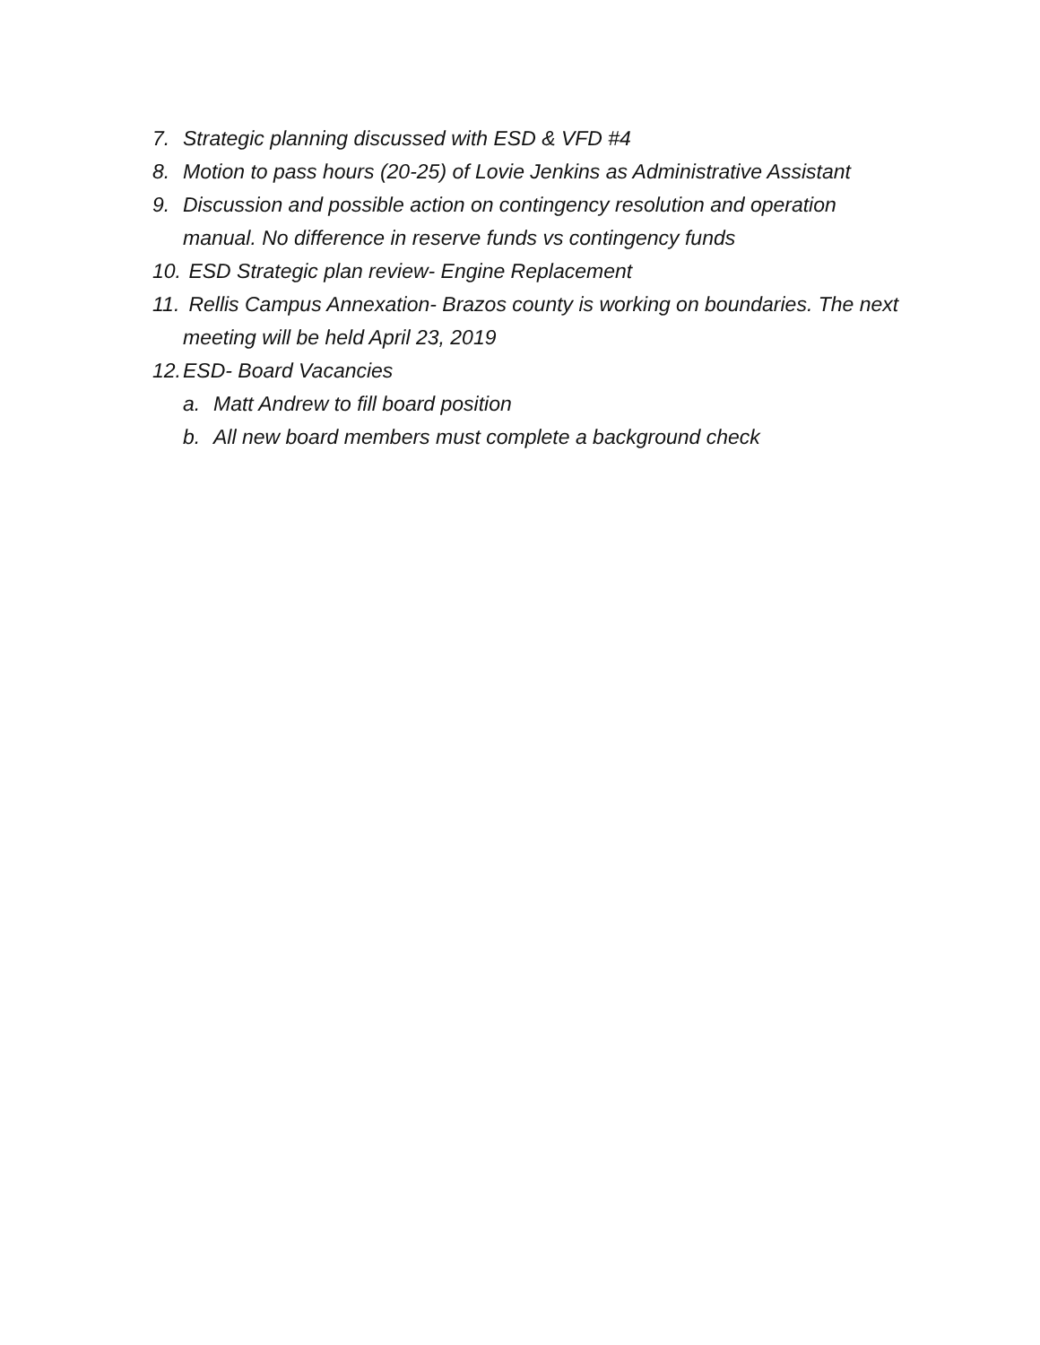7. Strategic planning discussed with ESD & VFD #4
8. Motion to pass hours (20-25) of Lovie Jenkins as Administrative Assistant
9. Discussion and possible action on contingency resolution and operation manual. No difference in reserve funds vs contingency funds
10. ESD Strategic plan review- Engine Replacement
11. Rellis Campus Annexation- Brazos county is working on boundaries. The next meeting will be held April 23, 2019
12. ESD- Board Vacancies
a. Matt Andrew to fill board position
b. All new board members must complete a background check